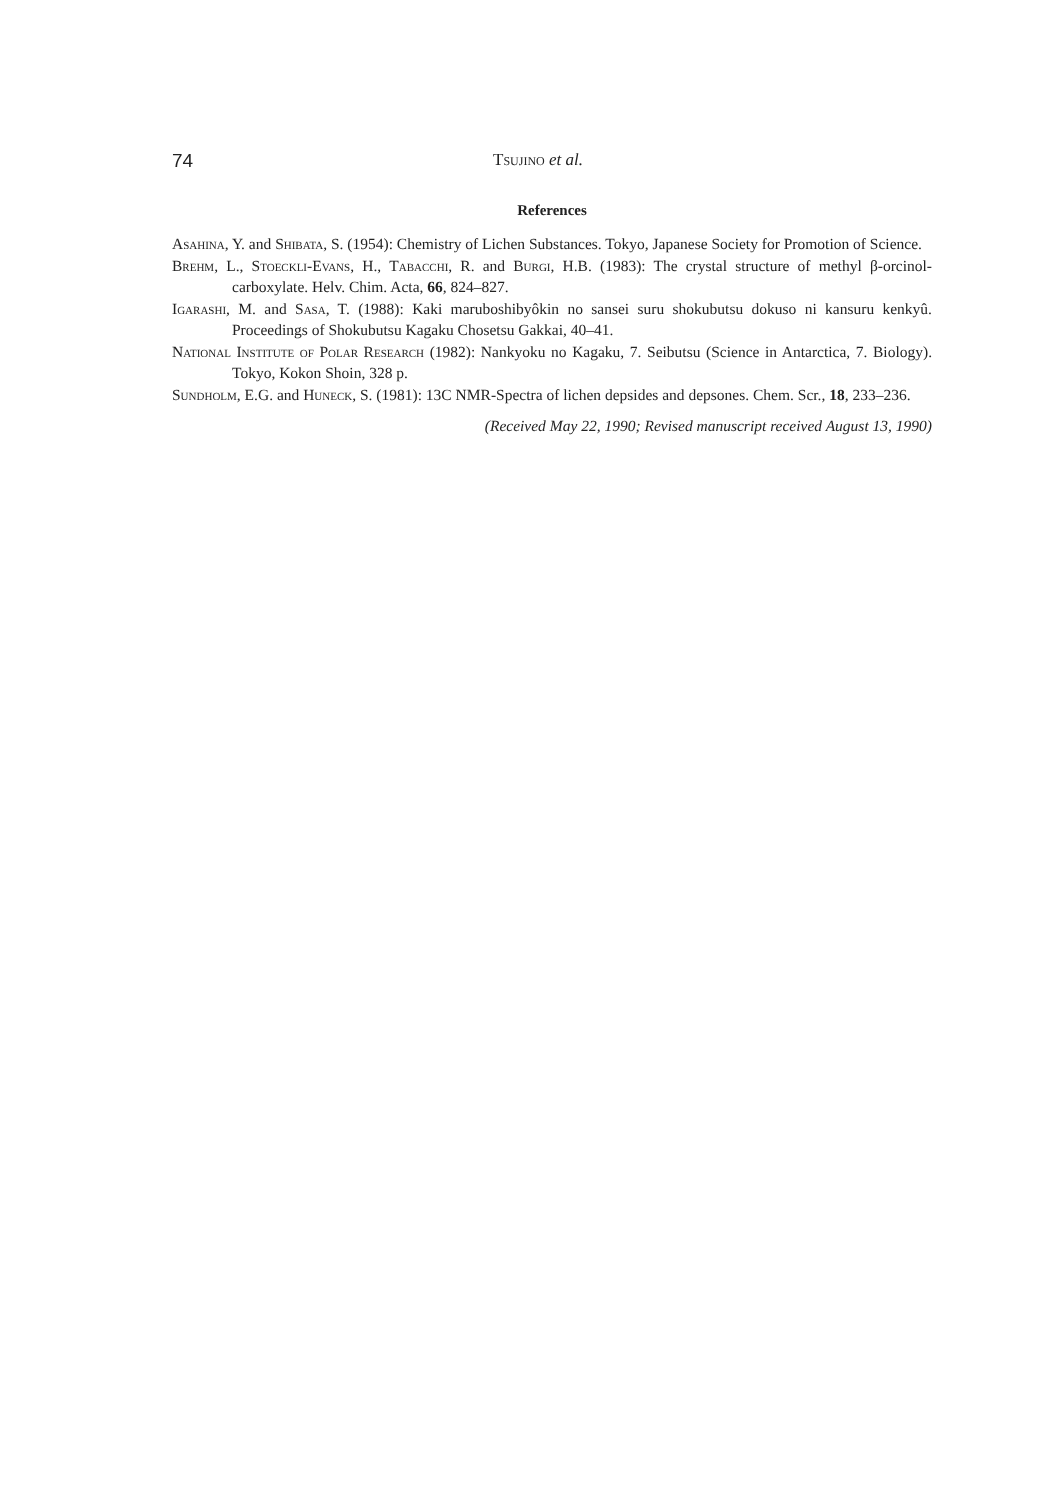74 Tsujino et al.
References
Asahina, Y. and Shibata, S. (1954): Chemistry of Lichen Substances. Tokyo, Japanese Society for Promotion of Science.
Brehm, L., Stoeckli-Evans, H., Tabacchi, R. and Burgi, H.B. (1983): The crystal structure of methyl β-orcinol-carboxylate. Helv. Chim. Acta, 66, 824–827.
Igarashi, M. and Sasa, T. (1988): Kaki maruboshibyôkin no sansei suru shokubutsu dokuso ni kansuru kenkyû. Proceedings of Shokubutsu Kagaku Chosetsu Gakkai, 40–41.
National Institute of Polar Research (1982): Nankyoku no Kagaku, 7. Seibutsu (Science in Antarctica, 7. Biology). Tokyo, Kokon Shoin, 328 p.
Sundholm, E.G. and Huneck, S. (1981): 13C NMR-Spectra of lichen depsides and depsones. Chem. Scr., 18, 233–236.
(Received May 22, 1990; Revised manuscript received August 13, 1990)